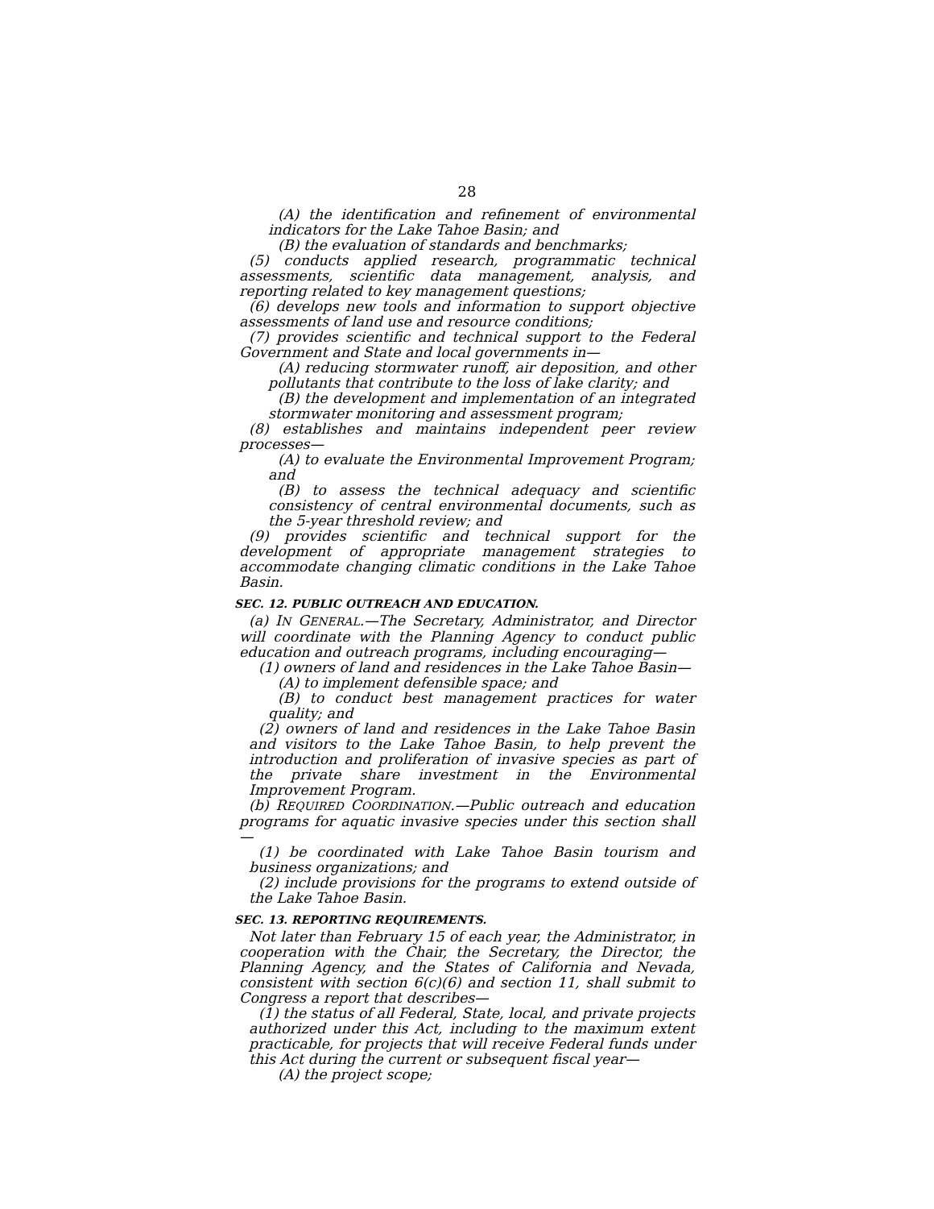28
(A) the identification and refinement of environmental indicators for the Lake Tahoe Basin; and
(B) the evaluation of standards and benchmarks;
(5) conducts applied research, programmatic technical assessments, scientific data management, analysis, and reporting related to key management questions;
(6) develops new tools and information to support objective assessments of land use and resource conditions;
(7) provides scientific and technical support to the Federal Government and State and local governments in—
(A) reducing stormwater runoff, air deposition, and other pollutants that contribute to the loss of lake clarity; and
(B) the development and implementation of an integrated stormwater monitoring and assessment program;
(8) establishes and maintains independent peer review processes—
(A) to evaluate the Environmental Improvement Program; and
(B) to assess the technical adequacy and scientific consistency of central environmental documents, such as the 5-year threshold review; and
(9) provides scientific and technical support for the development of appropriate management strategies to accommodate changing climatic conditions in the Lake Tahoe Basin.
SEC. 12. PUBLIC OUTREACH AND EDUCATION.
(a) IN GENERAL.—The Secretary, Administrator, and Director will coordinate with the Planning Agency to conduct public education and outreach programs, including encouraging—
(1) owners of land and residences in the Lake Tahoe Basin—
(A) to implement defensible space; and
(B) to conduct best management practices for water quality; and
(2) owners of land and residences in the Lake Tahoe Basin and visitors to the Lake Tahoe Basin, to help prevent the introduction and proliferation of invasive species as part of the private share investment in the Environmental Improvement Program.
(b) REQUIRED COORDINATION.—Public outreach and education programs for aquatic invasive species under this section shall—
(1) be coordinated with Lake Tahoe Basin tourism and business organizations; and
(2) include provisions for the programs to extend outside of the Lake Tahoe Basin.
SEC. 13. REPORTING REQUIREMENTS.
Not later than February 15 of each year, the Administrator, in cooperation with the Chair, the Secretary, the Director, the Planning Agency, and the States of California and Nevada, consistent with section 6(c)(6) and section 11, shall submit to Congress a report that describes—
(1) the status of all Federal, State, local, and private projects authorized under this Act, including to the maximum extent practicable, for projects that will receive Federal funds under this Act during the current or subsequent fiscal year—
(A) the project scope;